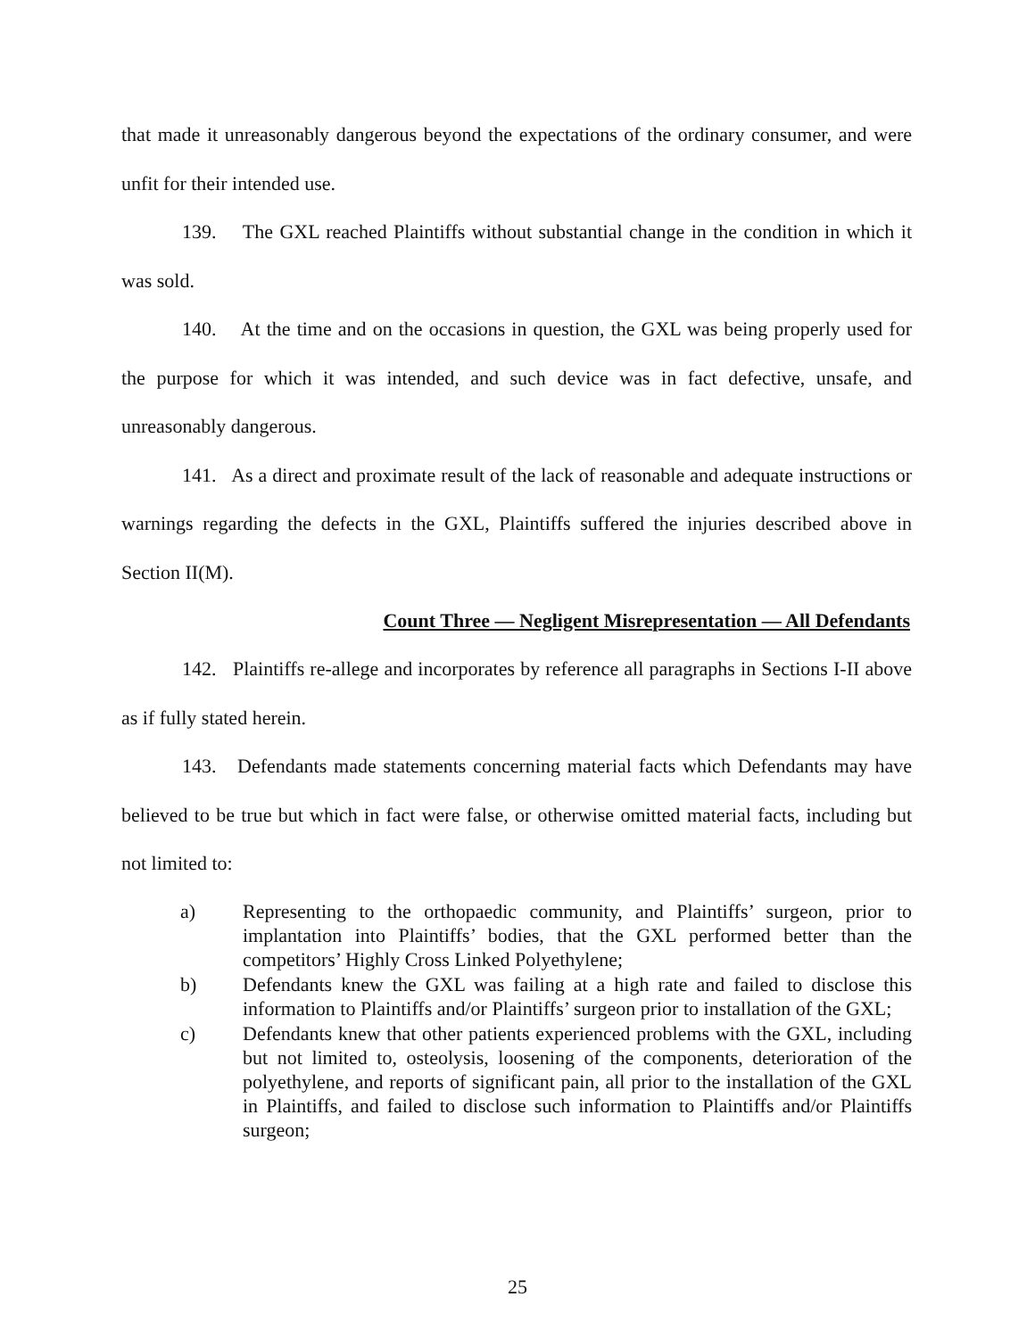that made it unreasonably dangerous beyond the expectations of the ordinary consumer, and were unfit for their intended use.
139. The GXL reached Plaintiffs without substantial change in the condition in which it was sold.
140. At the time and on the occasions in question, the GXL was being properly used for the purpose for which it was intended, and such device was in fact defective, unsafe, and unreasonably dangerous.
141. As a direct and proximate result of the lack of reasonable and adequate instructions or warnings regarding the defects in the GXL, Plaintiffs suffered the injuries described above in Section II(M).
Count Three — Negligent Misrepresentation — All Defendants
142. Plaintiffs re-allege and incorporates by reference all paragraphs in Sections I-II above as if fully stated herein.
143. Defendants made statements concerning material facts which Defendants may have believed to be true but which in fact were false, or otherwise omitted material facts, including but not limited to:
a) Representing to the orthopaedic community, and Plaintiffs’ surgeon, prior to implantation into Plaintiffs’ bodies, that the GXL performed better than the competitors’ Highly Cross Linked Polyethylene;
b) Defendants knew the GXL was failing at a high rate and failed to disclose this information to Plaintiffs and/or Plaintiffs’ surgeon prior to installation of the GXL;
c) Defendants knew that other patients experienced problems with the GXL, including but not limited to, osteolysis, loosening of the components, deterioration of the polyethylene, and reports of significant pain, all prior to the installation of the GXL in Plaintiffs, and failed to disclose such information to Plaintiffs and/or Plaintiffs surgeon;
25